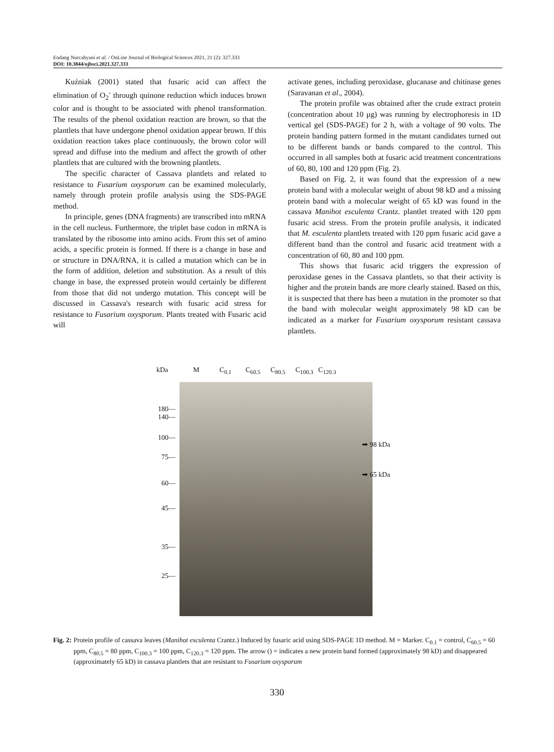Endang Nurcahyani et al. / OnLine Journal of Biological Sciences 2021, 21 (2): 327.333
DOI: 10.3844/ojbsci.2021.327.333
Kuźniak (2001) stated that fusaric acid can affect the elimination of O<sub>2</sub><sup>-</sup> through quinone reduction which induces brown color and is thought to be associated with phenol transformation. The results of the phenol oxidation reaction are brown, so that the plantlets that have undergone phenol oxidation appear brown. If this oxidation reaction takes place continuously, the brown color will spread and diffuse into the medium and affect the growth of other plantlets that are cultured with the browning plantlets.
The specific character of Cassava plantlets and related to resistance to Fusarium oxysporum can be examined molecularly, namely through protein profile analysis using the SDS-PAGE method.
In principle, genes (DNA fragments) are transcribed into mRNA in the cell nucleus. Furthermore, the triplet base codon in mRNA is translated by the ribosome into amino acids. From this set of amino acids, a specific protein is formed. If there is a change in base and or structure in DNA/RNA, it is called a mutation which can be in the form of addition, deletion and substitution. As a result of this change in base, the expressed protein would certainly be different from those that did not undergo mutation. This concept will be discussed in Cassava's research with fusaric acid stress for resistance to Fusarium oxysporum. Plants treated with Fusaric acid will
activate genes, including peroxidase, glucanase and chitinase genes (Saravanan et al., 2004).
The protein profile was obtained after the crude extract protein (concentration about 10 μg) was running by electrophoresis in 1D vertical gel (SDS-PAGE) for 2 h, with a voltage of 90 volts. The protein banding pattern formed in the mutant candidates turned out to be different bands or bands compared to the control. This occurred in all samples both at fusaric acid treatment concentrations of 60, 80, 100 and 120 ppm (Fig. 2).
Based on Fig. 2, it was found that the expression of a new protein band with a molecular weight of about 98 kD and a missing protein band with a molecular weight of 65 kD was found in the cassava Manihot esculenta Crantz. plantlet treated with 120 ppm fusaric acid stress. From the protein profile analysis, it indicated that M. esculenta plantlets treated with 120 ppm fusaric acid gave a different band than the control and fusaric acid treatment with a concentration of 60, 80 and 100 ppm.
This shows that fusaric acid triggers the expression of peroxidase genes in the Cassava plantlets, so that their activity is higher and the protein bands are more clearly stained. Based on this, it is suspected that there has been a mutation in the promoter so that the band with molecular weight approximately 98 kD can be indicated as a marker for Fusarium oxysporum resistant cassava plantlets.
kDa M C<sub>0.1</sub> C<sub>60.5</sub> C<sub>80.5</sub> C<sub>100.3</sub> C<sub>120.3</sub>
180—
140—
100—
75—
60—
45—
35—
25—
➡ 98 kDa
➡ 65 kDa
Fig. 2: Protein profile of cassava leaves (Manihot esculenta Crantz.) Induced by fusaric acid using SDS-PAGE 1D method. M = Marker. C<sub>0.1</sub> = control, C<sub>60.5</sub> = 60 ppm, C<sub>80.5</sub> = 80 ppm, C<sub>100.3</sub> = 100 ppm, C<sub>120.3</sub> = 120 ppm. The arrow () = indicates a new protein band formed (approximately 98 kD) and disappeared (approximately 65 kD) in cassava plantlets that are resistant to Fusarium oxysporum
330